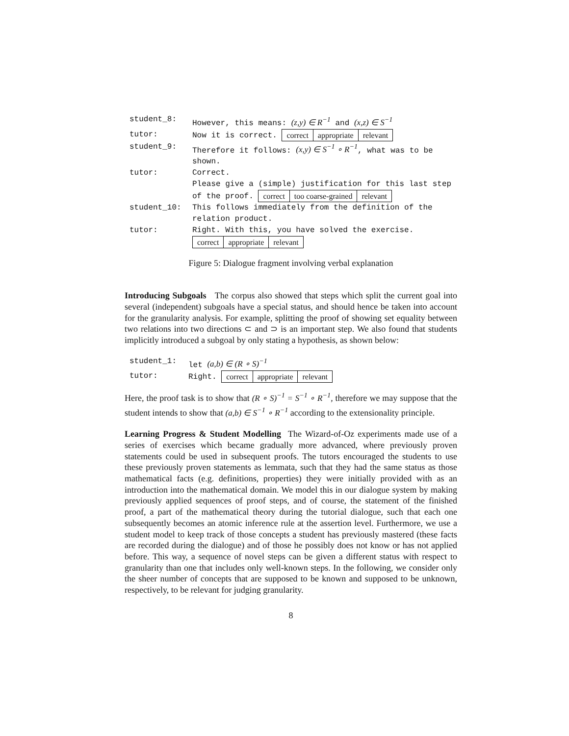student_8: However, this means: (z,y) ∈ R<sup>−1</sup> and (x,z) ∈ S<sup>−1</sup>
tutor: Now it is correct. correct appropriate relevant
student_9: Therefore it follows: (x,y) ∈ S<sup>−1</sup> ∘ R<sup>−1</sup>, what was to be shown.
tutor: Correct.
Please give a (simple) justification for this last step of the proof. correct too coarse-grained relevant
student_10: This follows immediately from the definition of the relation product.
tutor: Right. With this, you have solved the exercise.
correct appropriate relevant
Figure 5: Dialogue fragment involving verbal explanation
Introducing Subgoals The corpus also showed that steps which split the current goal into several (independent) subgoals have a special status, and should hence be taken into account for the granularity analysis. For example, splitting the proof of showing set equality between two relations into two directions ⊂ and ⊃ is an important step. We also found that students implicitly introduced a subgoal by only stating a hypothesis, as shown below:
student_1: let (a,b) ∈ (R ∘ S)<sup>−1</sup>
tutor: Right. correct appropriate relevant
Here, the proof task is to show that (R ∘ S)<sup>−1</sup> = S<sup>−1</sup> ∘ R<sup>−1</sup>, therefore we may suppose that the student intends to show that (a,b) ∈ S<sup>−1</sup> ∘ R<sup>−1</sup> according to the extensionality principle.
Learning Progress & Student Modelling The Wizard-of-Oz experiments made use of a series of exercises which became gradually more advanced, where previously proven statements could be used in subsequent proofs. The tutors encouraged the students to use these previously proven statements as lemmata, such that they had the same status as those mathematical facts (e.g. definitions, properties) they were initially provided with as an introduction into the mathematical domain. We model this in our dialogue system by making previously applied sequences of proof steps, and of course, the statement of the finished proof, a part of the mathematical theory during the tutorial dialogue, such that each one subsequently becomes an atomic inference rule at the assertion level. Furthermore, we use a student model to keep track of those concepts a student has previously mastered (these facts are recorded during the dialogue) and of those he possibly does not know or has not applied before. This way, a sequence of novel steps can be given a different status with respect to granularity than one that includes only well-known steps. In the following, we consider only the sheer number of concepts that are supposed to be known and supposed to be unknown, respectively, to be relevant for judging granularity.
8